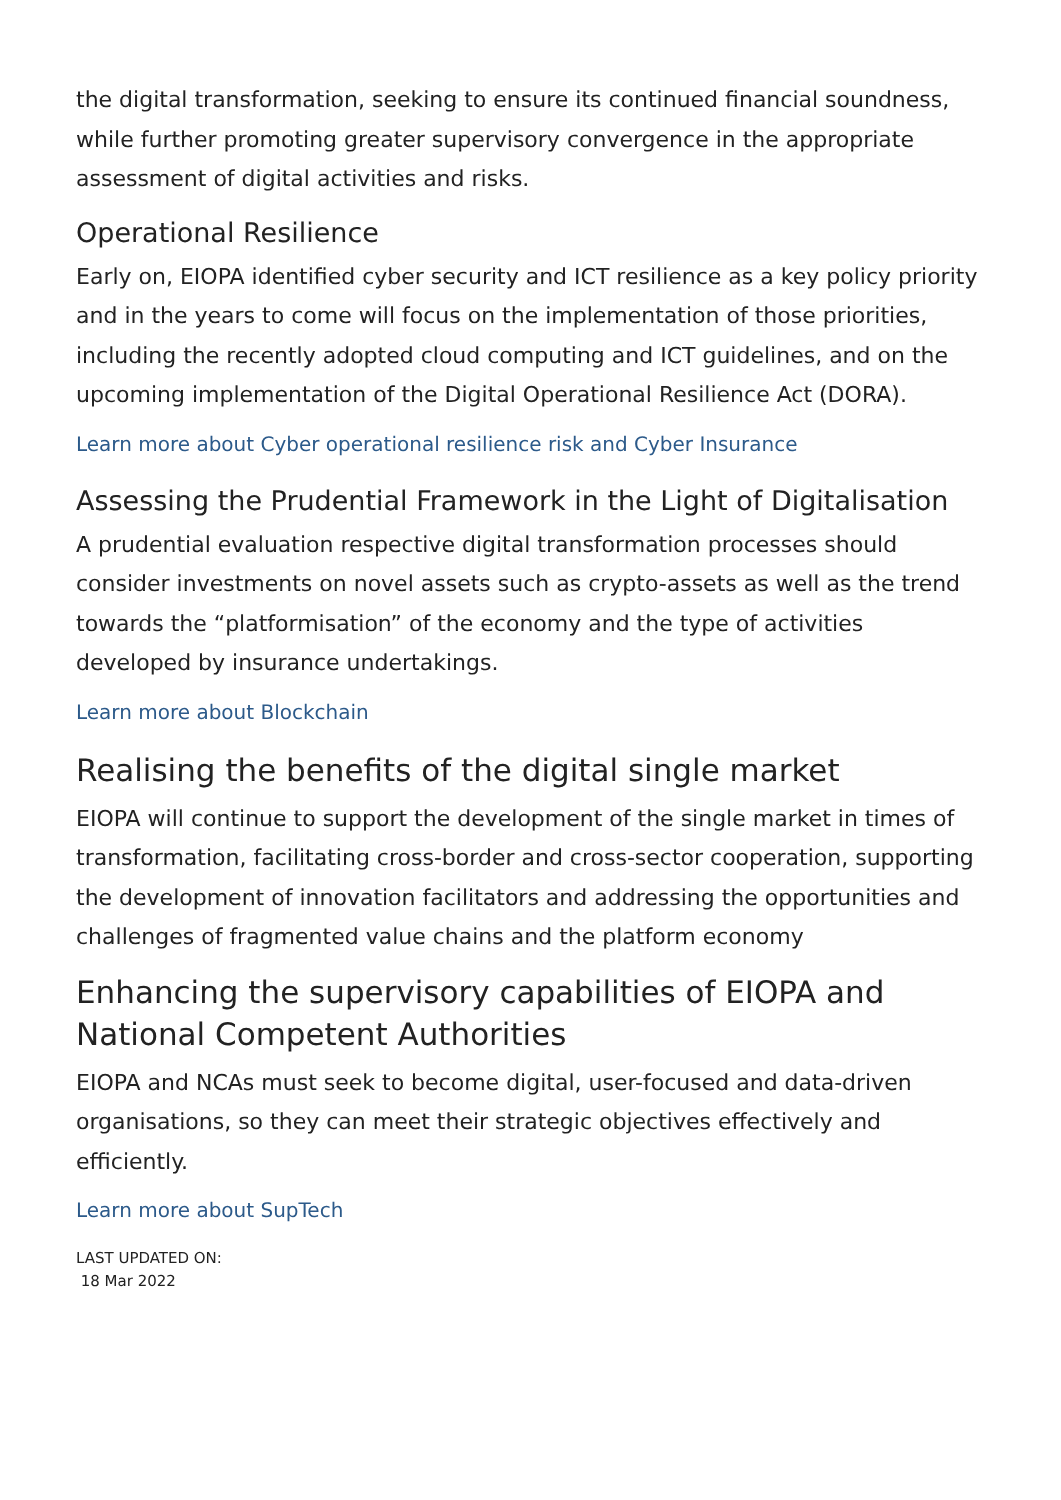the digital transformation, seeking to ensure its continued financial soundness, while further promoting greater supervisory convergence in the appropriate assessment of digital activities and risks.
Operational Resilience
Early on, EIOPA identified cyber security and ICT resilience as a key policy priority and in the years to come will focus on the implementation of those priorities, including the recently adopted cloud computing and ICT guidelines, and on the upcoming implementation of the Digital Operational Resilience Act (DORA).
Learn more about Cyber operational resilience risk and Cyber Insurance
Assessing the Prudential Framework in the Light of Digitalisation
A prudential evaluation respective digital transformation processes should consider investments on novel assets such as crypto-assets as well as the trend towards the “platformisation” of the economy and the type of activities developed by insurance undertakings.
Learn more about Blockchain
Realising the benefits of the digital single market
EIOPA will continue to support the development of the single market in times of transformation, facilitating cross-border and cross-sector cooperation, supporting the development of innovation facilitators and addressing the opportunities and challenges of fragmented value chains and the platform economy
Enhancing the supervisory capabilities of EIOPA and National Competent Authorities
EIOPA and NCAs must seek to become digital, user-focused and data-driven organisations, so they can meet their strategic objectives effectively and efficiently.
Learn more about SupTech
LAST UPDATED ON:
18 Mar 2022